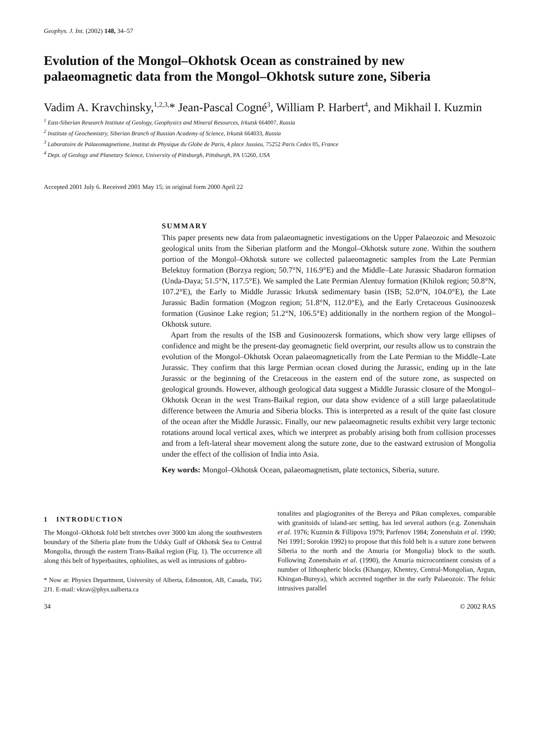Geophys. J. Int. (2002) 148, 34–57
Evolution of the Mongol–Okhotsk Ocean as constrained by new palaeomagnetic data from the Mongol–Okhotsk suture zone, Siberia
Vadim A. Kravchinsky,<sup>1,2,3,</sup>* Jean-Pascal Cogné<sup>3</sup>, William P. Harbert<sup>4</sup>, and Mikhail I. Kuzmin
<sup>1</sup> East-Siberian Research Institute of Geology, Geophysics and Mineral Resources, Irkutsk 664007, Russia
<sup>2</sup> Institute of Geochemistry, Siberian Branch of Russian Academy of Science, Irkutsk 664033, Russia
<sup>3</sup> Laboratoire de Palaeomagnetisme, Institut de Physique du Globe de Paris, 4 place Jussieu, 75252 Paris Cedex 05, France
<sup>4</sup> Dept. of Geology and Planetary Science, University of Pittsburgh, Pittsburgh, PA 15260, USA
Accepted 2001 July 6. Received 2001 May 15; in original form 2000 April 22
SUMMARY
This paper presents new data from palaeomagnetic investigations on the Upper Palaeozoic and Mesozoic geological units from the Siberian platform and the Mongol–Okhotsk suture zone. Within the southern portion of the Mongol–Okhotsk suture we collected palaeomagnetic samples from the Late Permian Belektuy formation (Borzya region; 50.7°N, 116.9°E) and the Middle–Late Jurassic Shadaron formation (Unda-Daya; 51.5°N, 117.5°E). We sampled the Late Permian Alentuy formation (Khilok region; 50.8°N, 107.2°E), the Early to Middle Jurassic Irkutsk sedimentary basin (ISB; 52.0°N, 104.0°E), the Late Jurassic Badin formation (Mogzon region; 51.8°N, 112.0°E), and the Early Cretaceous Gusinoozesk formation (Gusinoe Lake region; 51.2°N, 106.5°E) additionally in the northern region of the Mongol–Okhotsk suture.
Apart from the results of the ISB and Gusinoozersk formations, which show very large ellipses of confidence and might be the present-day geomagnetic field overprint, our results allow us to constrain the evolution of the Mongol–Okhotsk Ocean palaeomagnetically from the Late Permian to the Middle–Late Jurassic. They confirm that this large Permian ocean closed during the Jurassic, ending up in the late Jurassic or the beginning of the Cretaceous in the eastern end of the suture zone, as suspected on geological grounds. However, although geological data suggest a Middle Jurassic closure of the Mongol–Okhotsk Ocean in the west Trans-Baikal region, our data show evidence of a still large palaeolatitude difference between the Amuria and Siberia blocks. This is interpreted as a result of the quite fast closure of the ocean after the Middle Jurassic. Finally, our new palaeomagnetic results exhibit very large tectonic rotations around local vertical axes, which we interpret as probably arising both from collision processes and from a left-lateral shear movement along the suture zone, due to the eastward extrusion of Mongolia under the effect of the collision of India into Asia.
Key words: Mongol–Okhotsk Ocean, palaeomagnetism, plate tectonics, Siberia, suture.
1 INTRODUCTION
The Mongol–Okhotsk fold belt stretches over 3000 km along the southwestern boundary of the Siberia plate from the Udsky Gulf of Okhotsk Sea to Central Mongolia, through the eastern Trans-Baikal region (Fig. 1). The occurrence all along this belt of hyperbasites, ophiolites, as well as intrusions of gabbro-
* Now at: Physics Department, University of Alberta, Edmonton, AB, Canada, T6G 2J1. E-mail: vkrav@phys.ualberta.ca
tonalites and plagiogranites of the Bereya and Pikan complexes, comparable with granitoids of island-arc setting, has led several authors (e.g. Zonenshain et al. 1976; Kuzmin & Fillipova 1979; Parfenov 1984; Zonenshain et al. 1990; Nei 1991; Sorokin 1992) to propose that this fold belt is a suture zone between Siberia to the north and the Amuria (or Mongolia) block to the south. Following Zonenshain et al. (1990), the Amuria microcontinent consists of a number of lithospheric blocks (Khangay, Khentey, Central-Mongolian, Argun, Khingan-Bureya), which accreted together in the early Palaeozoic. The felsic intrusives parallel
34 © 2002 RAS